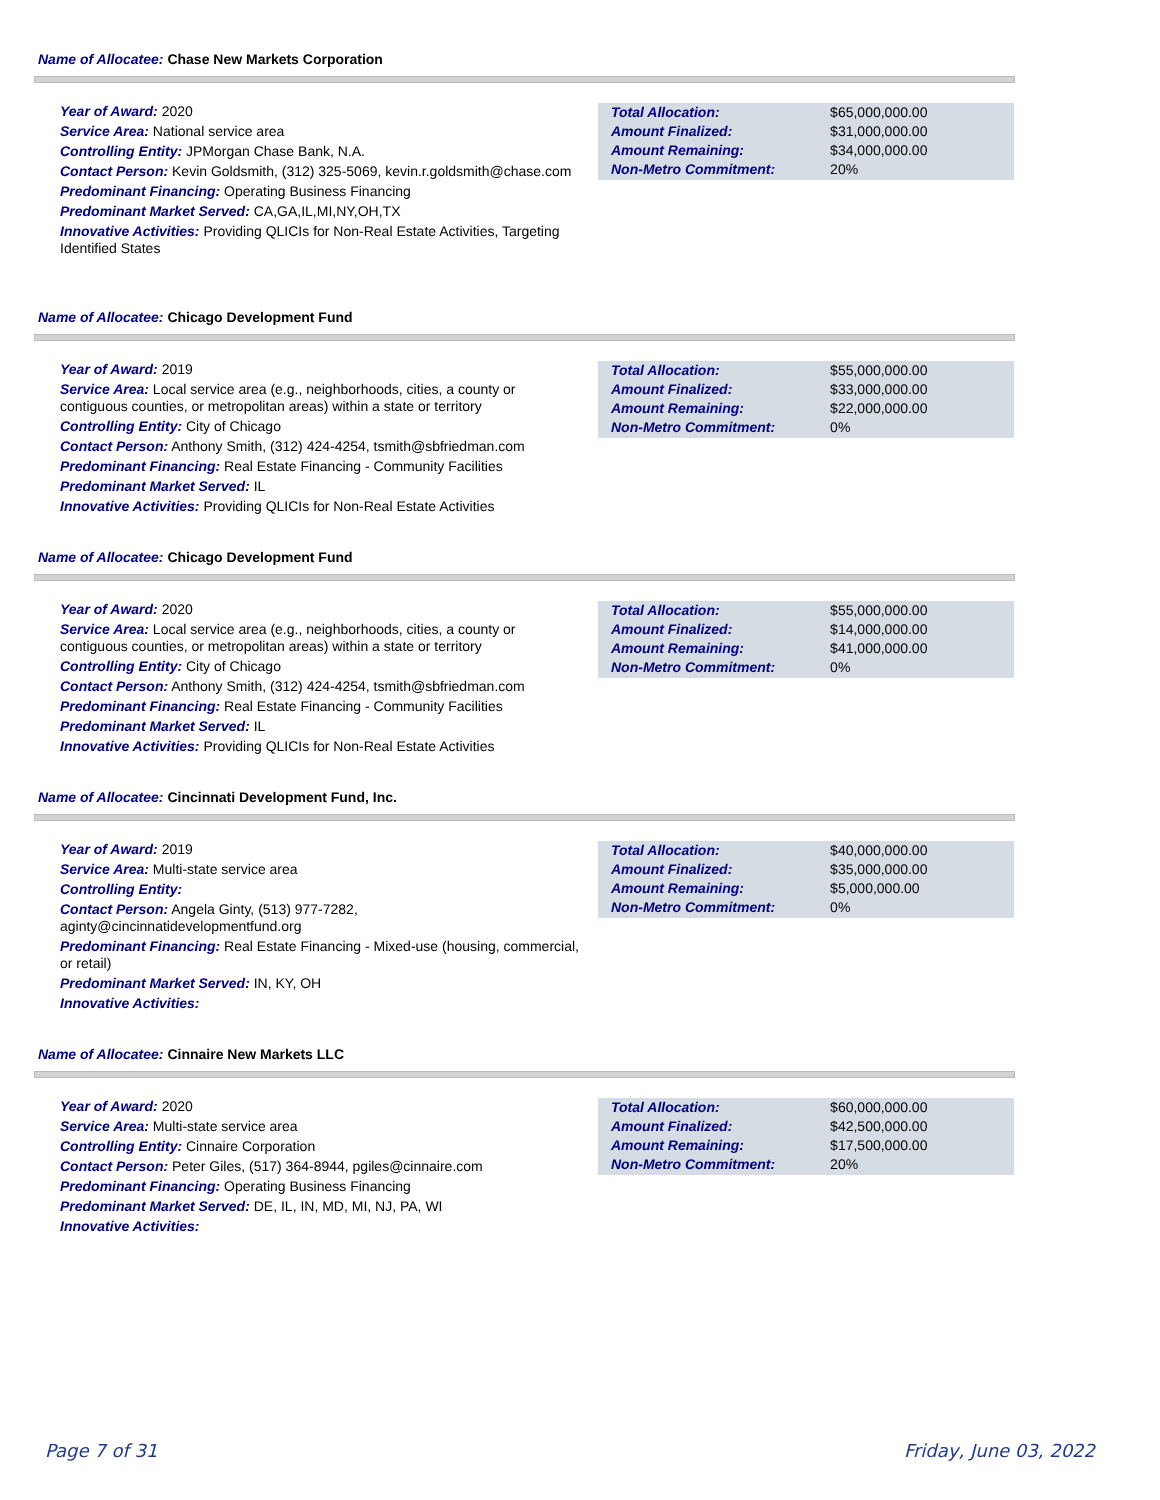Name of Allocatee: Chase New Markets Corporation
Year of Award: 2020
Service Area: National service area
Controlling Entity: JPMorgan Chase Bank, N.A.
Contact Person: Kevin Goldsmith, (312) 325-5069, kevin.r.goldsmith@chase.com
Predominant Financing: Operating Business Financing
Predominant Market Served: CA,GA,IL,MI,NY,OH,TX
Innovative Activities: Providing QLICIs for Non-Real Estate Activities, Targeting Identified States
| Total Allocation: | $65,000,000.00 |
| Amount Finalized: | $31,000,000.00 |
| Amount Remaining: | $34,000,000.00 |
| Non-Metro Commitment: | 20% |
Name of Allocatee: Chicago Development Fund
Year of Award: 2019
Service Area: Local service area (e.g., neighborhoods, cities, a county or contiguous counties, or metropolitan areas) within a state or territory
Controlling Entity: City of Chicago
Contact Person: Anthony Smith, (312) 424-4254, tsmith@sbfriedman.com
Predominant Financing: Real Estate Financing - Community Facilities
Predominant Market Served: IL
Innovative Activities: Providing QLICIs for Non-Real Estate Activities
| Total Allocation: | $55,000,000.00 |
| Amount Finalized: | $33,000,000.00 |
| Amount Remaining: | $22,000,000.00 |
| Non-Metro Commitment: | 0% |
Name of Allocatee: Chicago Development Fund
Year of Award: 2020
Service Area: Local service area (e.g., neighborhoods, cities, a county or contiguous counties, or metropolitan areas) within a state or territory
Controlling Entity: City of Chicago
Contact Person: Anthony Smith, (312) 424-4254, tsmith@sbfriedman.com
Predominant Financing: Real Estate Financing - Community Facilities
Predominant Market Served: IL
Innovative Activities: Providing QLICIs for Non-Real Estate Activities
| Total Allocation: | $55,000,000.00 |
| Amount Finalized: | $14,000,000.00 |
| Amount Remaining: | $41,000,000.00 |
| Non-Metro Commitment: | 0% |
Name of Allocatee: Cincinnati Development Fund, Inc.
Year of Award: 2019
Service Area: Multi-state service area
Controlling Entity:
Contact Person: Angela Ginty, (513) 977-7282, aginty@cincinnatidevelopmentfund.org
Predominant Financing: Real Estate Financing - Mixed-use (housing, commercial, or retail)
Predominant Market Served: IN, KY, OH
Innovative Activities:
| Total Allocation: | $40,000,000.00 |
| Amount Finalized: | $35,000,000.00 |
| Amount Remaining: | $5,000,000.00 |
| Non-Metro Commitment: | 0% |
Name of Allocatee: Cinnaire New Markets LLC
Year of Award: 2020
Service Area: Multi-state service area
Controlling Entity: Cinnaire Corporation
Contact Person: Peter Giles, (517) 364-8944, pgiles@cinnaire.com
Predominant Financing: Operating Business Financing
Predominant Market Served: DE, IL, IN, MD, MI, NJ, PA, WI
Innovative Activities:
| Total Allocation: | $60,000,000.00 |
| Amount Finalized: | $42,500,000.00 |
| Amount Remaining: | $17,500,000.00 |
| Non-Metro Commitment: | 20% |
Page 7 of 31 Friday, June 03, 2022